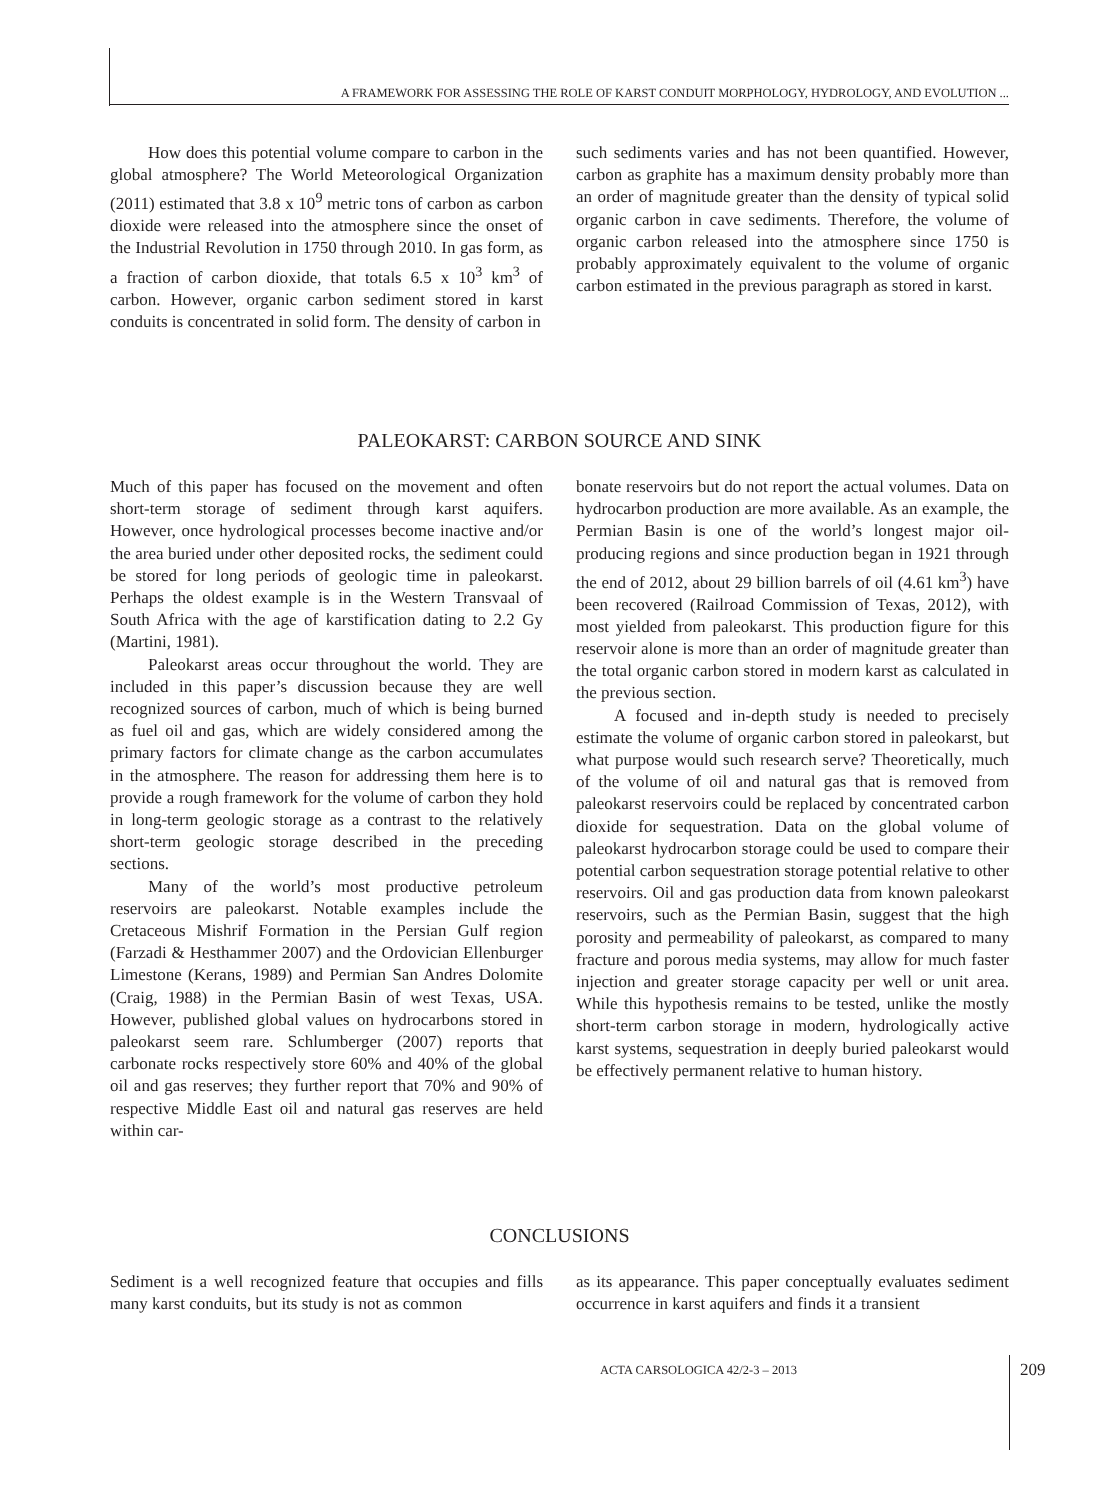A FRAMEWORK FOR ASSESSING THE ROLE OF KARST CONDUIT MORPHOLOGY, HYDROLOGY, AND EVOLUTION ...
How does this potential volume compare to carbon in the global atmosphere? The World Meteorological Organization (2011) estimated that 3.8 x 10<sup>9</sup> metric tons of carbon as carbon dioxide were released into the atmosphere since the onset of the Industrial Revolution in 1750 through 2010. In gas form, as a fraction of carbon dioxide, that totals 6.5 x 10<sup>3</sup> km<sup>3</sup> of carbon. However, organic carbon sediment stored in karst conduits is concentrated in solid form. The density of carbon in
such sediments varies and has not been quantified. However, carbon as graphite has a maximum density probably more than an order of magnitude greater than the density of typical solid organic carbon in cave sediments. Therefore, the volume of organic carbon released into the atmosphere since 1750 is probably approximately equivalent to the volume of organic carbon estimated in the previous paragraph as stored in karst.
PALEOKARST: CARBON SOURCE AND SINK
Much of this paper has focused on the movement and often short-term storage of sediment through karst aquifers. However, once hydrological processes become inactive and/or the area buried under other deposited rocks, the sediment could be stored for long periods of geologic time in paleokarst. Perhaps the oldest example is in the Western Transvaal of South Africa with the age of karstification dating to 2.2 Gy (Martini, 1981).
Paleokarst areas occur throughout the world. They are included in this paper’s discussion because they are well recognized sources of carbon, much of which is being burned as fuel oil and gas, which are widely considered among the primary factors for climate change as the carbon accumulates in the atmosphere. The reason for addressing them here is to provide a rough framework for the volume of carbon they hold in long-term geologic storage as a contrast to the relatively short-term geologic storage described in the preceding sections.
Many of the world’s most productive petroleum reservoirs are paleokarst. Notable examples include the Cretaceous Mishrif Formation in the Persian Gulf region (Farzadi & Hesthammer 2007) and the Ordovician Ellenburger Limestone (Kerans, 1989) and Permian San Andres Dolomite (Craig, 1988) in the Permian Basin of west Texas, USA. However, published global values on hydrocarbons stored in paleokarst seem rare. Schlumberger (2007) reports that carbonate rocks respectively store 60% and 40% of the global oil and gas reserves; they further report that 70% and 90% of respective Middle East oil and natural gas reserves are held within car-
bonate reservoirs but do not report the actual volumes. Data on hydrocarbon production are more available. As an example, the Permian Basin is one of the world’s longest major oil-producing regions and since production began in 1921 through the end of 2012, about 29 billion barrels of oil (4.61 km<sup>3</sup>) have been recovered (Railroad Commission of Texas, 2012), with most yielded from paleokarst. This production figure for this reservoir alone is more than an order of magnitude greater than the total organic carbon stored in modern karst as calculated in the previous section.
A focused and in-depth study is needed to precisely estimate the volume of organic carbon stored in paleokarst, but what purpose would such research serve? Theoretically, much of the volume of oil and natural gas that is removed from paleokarst reservoirs could be replaced by concentrated carbon dioxide for sequestration. Data on the global volume of paleokarst hydrocarbon storage could be used to compare their potential carbon sequestration storage potential relative to other reservoirs. Oil and gas production data from known paleokarst reservoirs, such as the Permian Basin, suggest that the high porosity and permeability of paleokarst, as compared to many fracture and porous media systems, may allow for much faster injection and greater storage capacity per well or unit area. While this hypothesis remains to be tested, unlike the mostly short-term carbon storage in modern, hydrologically active karst systems, sequestration in deeply buried paleokarst would be effectively permanent relative to human history.
CONCLUSIONS
Sediment is a well recognized feature that occupies and fills many karst conduits, but its study is not as common
as its appearance. This paper conceptually evaluates sediment occurrence in karst aquifers and finds it a transient
ACTA CARSOLOGICA 42/2-3 – 2013 209